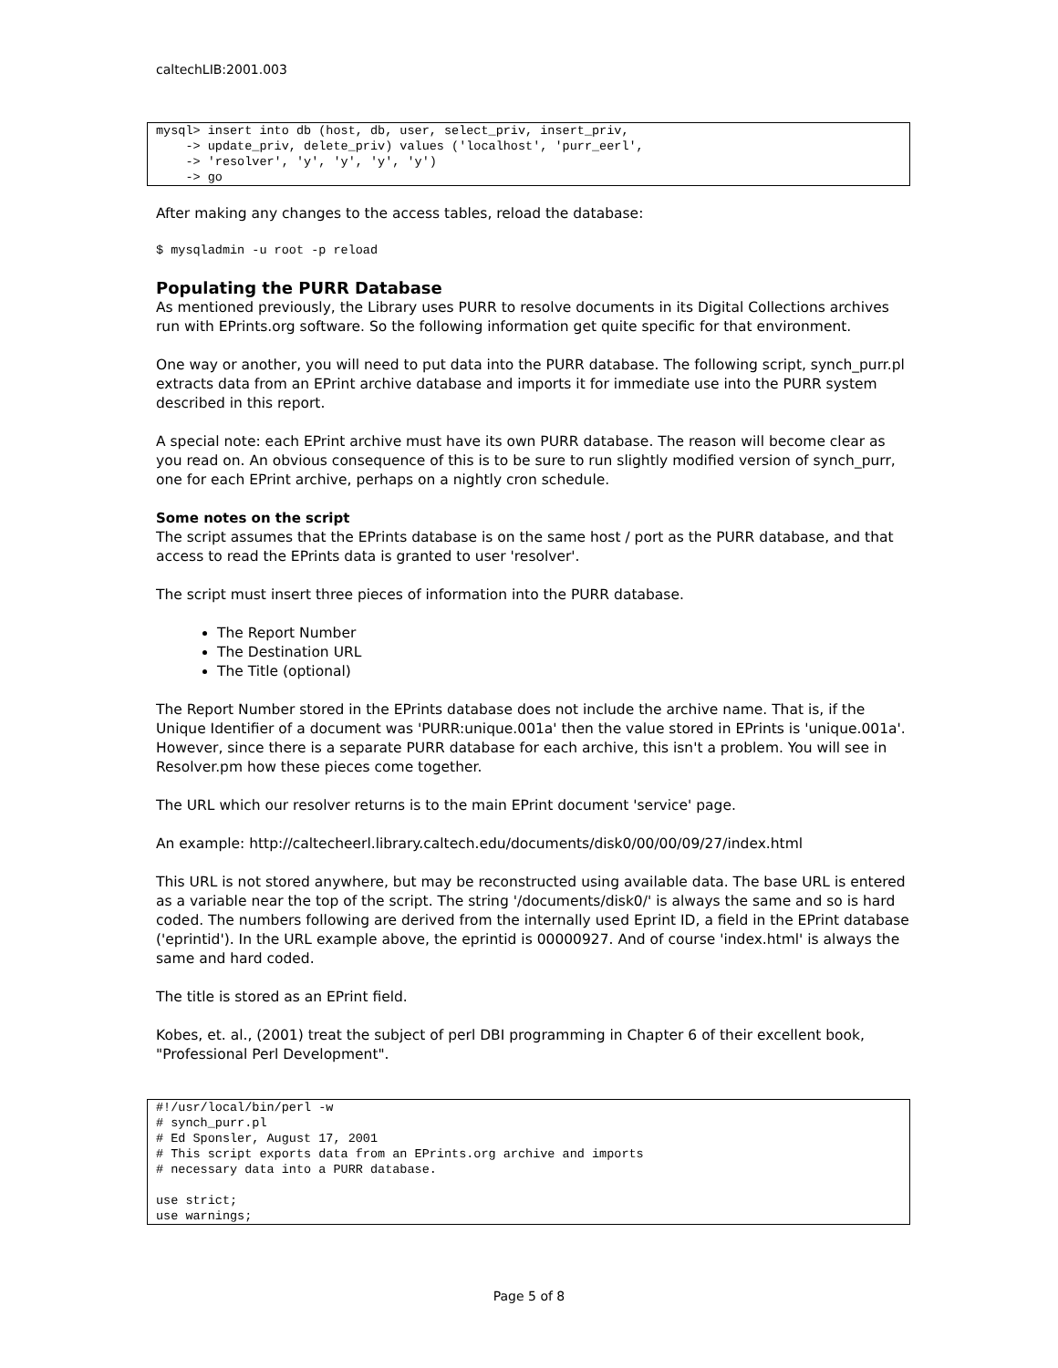caltechLIB:2001.003
mysql> insert into db (host, db, user, select_priv, insert_priv,
    -> update_priv, delete_priv) values ('localhost', 'purr_eerl',
    -> 'resolver', 'y', 'y', 'y', 'y')
    -> go
After making any changes to the access tables, reload the database:
$ mysqladmin -u root -p reload
Populating the PURR Database
As mentioned previously, the Library uses PURR to resolve documents in its Digital Collections archives run with EPrints.org software. So the following information get quite specific for that environment.
One way or another, you will need to put data into the PURR database. The following script, synch_purr.pl extracts data from an EPrint archive database and imports it for immediate use into the PURR system described in this report.
A special note: each EPrint archive must have its own PURR database. The reason will become clear as you read on. An obvious consequence of this is to be sure to run slightly modified version of synch_purr, one for each EPrint archive, perhaps on a nightly cron schedule.
Some notes on the script
The script assumes that the EPrints database is on the same host / port as the PURR database, and that access to read the EPrints data is granted to user 'resolver'.
The script must insert three pieces of information into the PURR database.
The Report Number
The Destination URL
The Title (optional)
The Report Number stored in the EPrints database does not include the archive name. That is, if the Unique Identifier of a document was 'PURR:unique.001a' then the value stored in EPrints is 'unique.001a'. However, since there is a separate PURR database for each archive, this isn't a problem. You will see in Resolver.pm how these pieces come together.
The URL which our resolver returns is to the main EPrint document 'service' page.
An example: http://caltecheerl.library.caltech.edu/documents/disk0/00/00/09/27/index.html
This URL is not stored anywhere, but may be reconstructed using available data. The base URL is entered as a variable near the top of the script. The string '/documents/disk0/' is always the same and so is hard coded. The numbers following are derived from the internally used Eprint ID, a field in the EPrint database ('eprintid'). In the URL example above, the eprintid is 00000927. And of course 'index.html' is always the same and hard coded.
The title is stored as an EPrint field.
Kobes, et. al., (2001) treat the subject of perl DBI programming in Chapter 6 of their excellent book, "Professional Perl Development".
#!/usr/local/bin/perl -w
# synch_purr.pl
# Ed Sponsler, August 17, 2001
# This script exports data from an EPrints.org archive and imports
# necessary data into a PURR database.

use strict;
use warnings;
Page 5 of 8